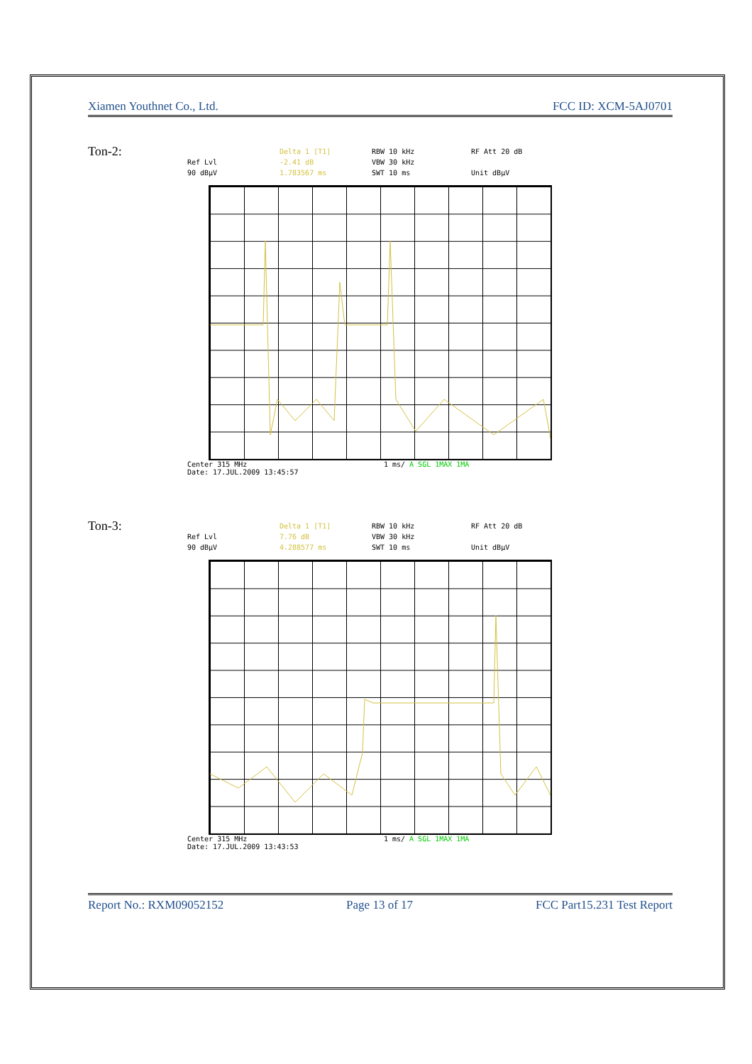Xiamen Youthnet Co., Ltd. FCC ID: XCM-5AJ0701
Ton-2:
Delta 1 [T1] RBW 10 kHz RF Att 20 dB Ref Lvl -2.41 dB VBW 30 kHz 90 dBµV 1.783567 ms SWT 10 ms Unit dBµV
Center 315 MHz 1 ms/ A SGL 1MAX 1MA
Date: 17.JUL.2009 13:45:57
Ton-3:
Delta 1 [T1] RBW 10 kHz RF Att 20 dB Ref Lvl 7.76 dB VBW 30 kHz 90 dBµV 4.288577 ms SWT 10 ms Unit dBµV
Center 315 MHz 1 ms/ A SGL 1MAX 1MA
Date: 17.JUL.2009 13:43:53
Report No.: RXM09052152 Page 13 of 17 FCC Part15.231 Test Report